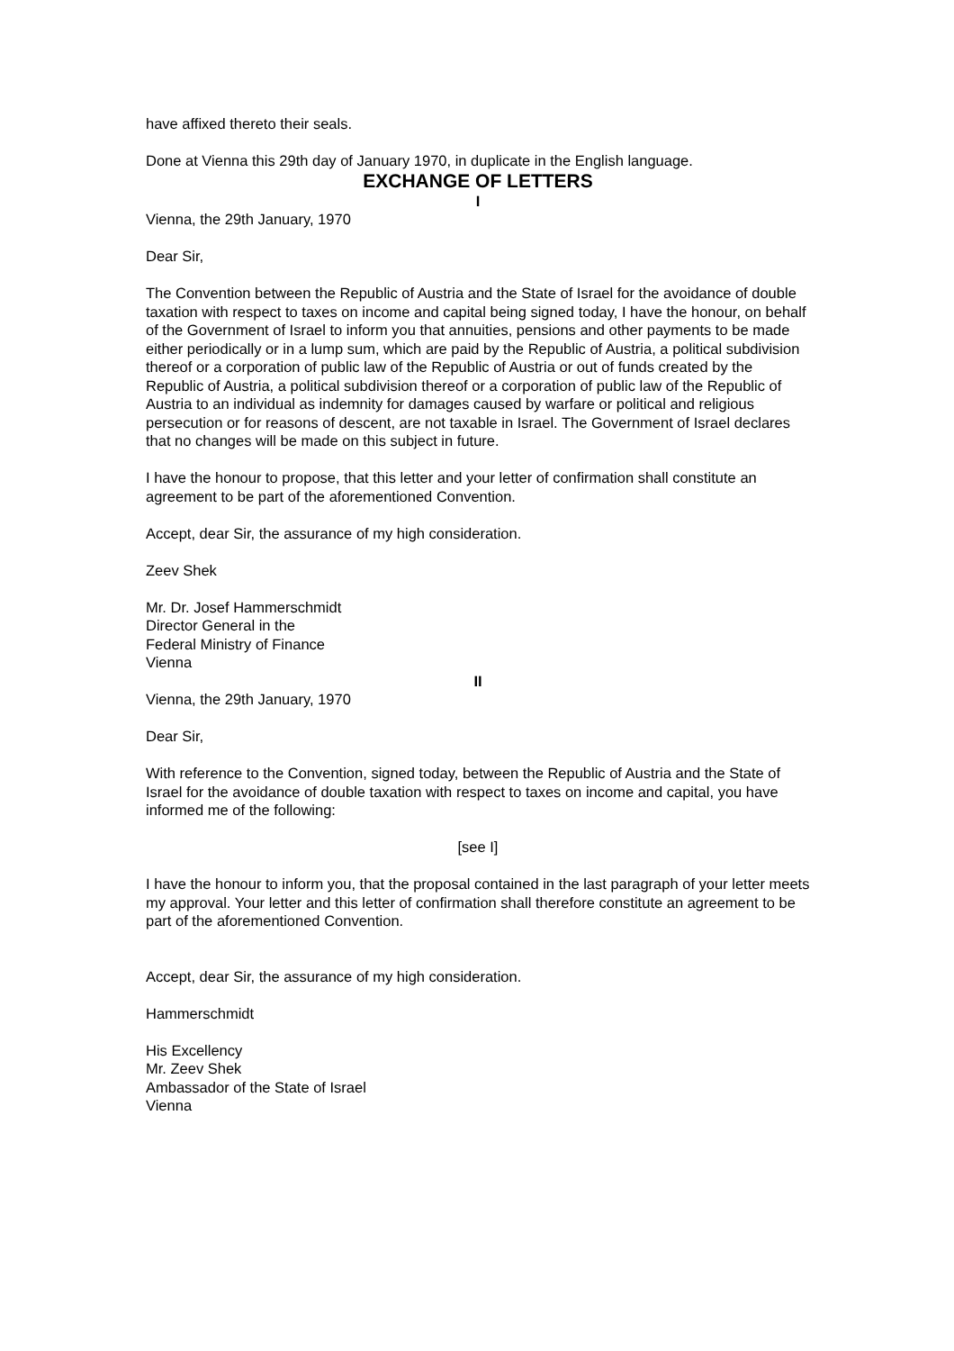have affixed thereto their seals.
Done at Vienna this 29th day of January 1970, in duplicate in the English language.
EXCHANGE OF LETTERS
I
Vienna, the 29th January, 1970
Dear Sir,
The Convention between the Republic of Austria and the State of Israel for the avoidance of double taxation with respect to taxes on income and capital being signed today, I have the honour, on behalf of the Government of Israel to inform you that annuities, pensions and other payments to be made either periodically or in a lump sum, which are paid by the Republic of Austria, a political subdivision thereof or a corporation of public law of the Republic of Austria or out of funds created by the Republic of Austria, a political subdivision thereof or a corporation of public law of the Republic of Austria to an individual as indemnity for damages caused by warfare or political and religious persecution or for reasons of descent, are not taxable in Israel. The Government of Israel declares that no changes will be made on this subject in future.
I have the honour to propose, that this letter and your letter of confirmation shall constitute an agreement to be part of the aforementioned Convention.
Accept, dear Sir, the assurance of my high consideration.
Zeev Shek
Mr. Dr. Josef Hammerschmidt
Director General in the
Federal Ministry of Finance
Vienna
II
Vienna, the 29th January, 1970
Dear Sir,
With reference to the Convention, signed today, between the Republic of Austria and the State of Israel for the avoidance of double taxation with respect to taxes on income and capital, you have informed me of the following:
[see I]
I have the honour to inform you, that the proposal contained in the last paragraph of your letter meets my approval. Your letter and this letter of confirmation shall therefore constitute an agreement to be part of the aforementioned Convention.
Accept, dear Sir, the assurance of my high consideration.
Hammerschmidt
His Excellency
Mr. Zeev Shek
Ambassador of the State of Israel
Vienna